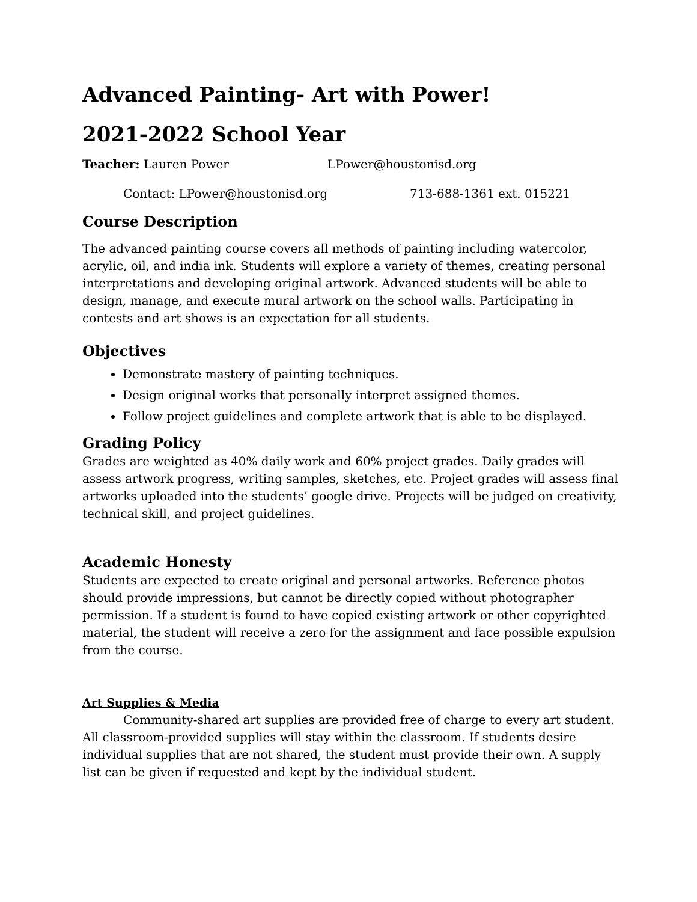Advanced Painting- Art with Power!
2021-2022 School Year
Teacher: Lauren Power LPower@houstonisd.org
Contact: LPower@houstonisd.org 713-688-1361 ext. 015221
Course Description
The advanced painting course covers all methods of painting including watercolor, acrylic, oil, and india ink. Students will explore a variety of themes, creating personal interpretations and developing original artwork. Advanced students will be able to design, manage, and execute mural artwork on the school walls. Participating in contests and art shows is an expectation for all students.
Objectives
Demonstrate mastery of painting techniques.
Design original works that personally interpret assigned themes.
Follow project guidelines and complete artwork that is able to be displayed.
Grading Policy
Grades are weighted as 40% daily work and 60% project grades. Daily grades will assess artwork progress, writing samples, sketches, etc. Project grades will assess final artworks uploaded into the students’ google drive. Projects will be judged on creativity, technical skill, and project guidelines.
Academic Honesty
Students are expected to create original and personal artworks. Reference photos should provide impressions, but cannot be directly copied without photographer permission. If a student is found to have copied existing artwork or other copyrighted material, the student will receive a zero for the assignment and face possible expulsion from the course.
Art Supplies & Media
Community-shared art supplies are provided free of charge to every art student. All classroom-provided supplies will stay within the classroom. If students desire individual supplies that are not shared, the student must provide their own. A supply list can be given if requested and kept by the individual student.